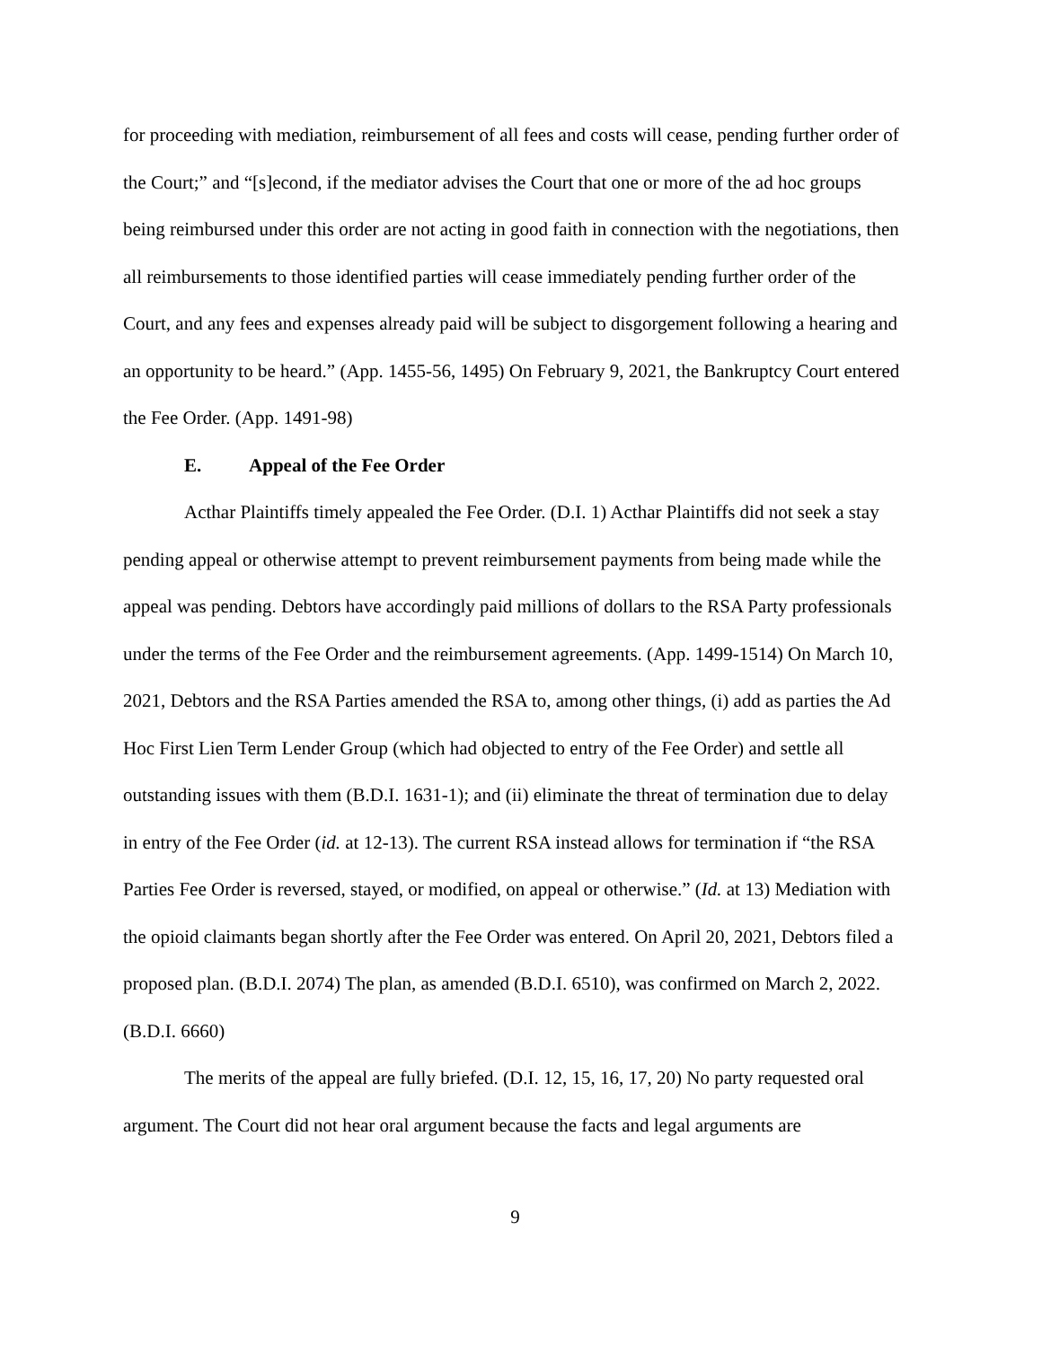for proceeding with mediation, reimbursement of all fees and costs will cease, pending further order of the Court;” and “[s]econd, if the mediator advises the Court that one or more of the ad hoc groups being reimbursed under this order are not acting in good faith in connection with the negotiations, then all reimbursements to those identified parties will cease immediately pending further order of the Court, and any fees and expenses already paid will be subject to disgorgement following a hearing and an opportunity to be heard.” (App. 1455-56, 1495) On February 9, 2021, the Bankruptcy Court entered the Fee Order. (App. 1491-98)
E. Appeal of the Fee Order
Acthar Plaintiffs timely appealed the Fee Order. (D.I. 1) Acthar Plaintiffs did not seek a stay pending appeal or otherwise attempt to prevent reimbursement payments from being made while the appeal was pending. Debtors have accordingly paid millions of dollars to the RSA Party professionals under the terms of the Fee Order and the reimbursement agreements. (App. 1499-1514) On March 10, 2021, Debtors and the RSA Parties amended the RSA to, among other things, (i) add as parties the Ad Hoc First Lien Term Lender Group (which had objected to entry of the Fee Order) and settle all outstanding issues with them (B.D.I. 1631-1); and (ii) eliminate the threat of termination due to delay in entry of the Fee Order (id. at 12-13). The current RSA instead allows for termination if “the RSA Parties Fee Order is reversed, stayed, or modified, on appeal or otherwise.” (Id. at 13) Mediation with the opioid claimants began shortly after the Fee Order was entered. On April 20, 2021, Debtors filed a proposed plan. (B.D.I. 2074) The plan, as amended (B.D.I. 6510), was confirmed on March 2, 2022. (B.D.I. 6660)
The merits of the appeal are fully briefed. (D.I. 12, 15, 16, 17, 20) No party requested oral argument. The Court did not hear oral argument because the facts and legal arguments are
9